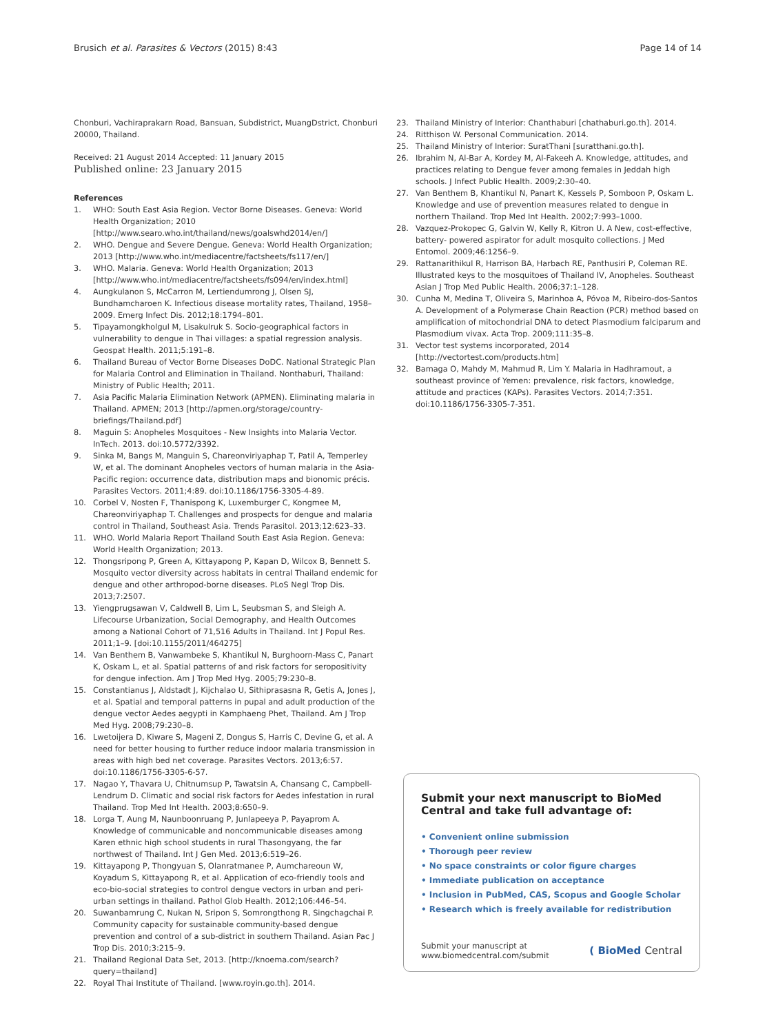Brusich et al. Parasites & Vectors (2015) 8:43 Page 14 of 14
Chonburi, Vachiraprakarn Road, Bansuan, Subdistrict, MuangDstrict, Chonburi 20000, Thailand.
Received: 21 August 2014 Accepted: 11 January 2015
Published online: 23 January 2015
References
1. WHO: South East Asia Region. Vector Borne Diseases. Geneva: World Health Organization; 2010 [http://www.searo.who.int/thailand/news/goalswhd2014/en/]
2. WHO. Dengue and Severe Dengue. Geneva: World Health Organization; 2013 [http://www.who.int/mediacentre/factsheets/fs117/en/]
3. WHO. Malaria. Geneva: World Health Organization; 2013 [http://www.who.int/mediacentre/factsheets/fs094/en/index.html]
4. Aungkulanon S, McCarron M, Lertiendumrong J, Olsen SJ, Bundhamcharoen K. Infectious disease mortality rates, Thailand, 1958–2009. Emerg Infect Dis. 2012;18:1794–801.
5. Tipayamongkholgul M, Lisakulruk S. Socio-geographical factors in vulnerability to dengue in Thai villages: a spatial regression analysis. Geospat Health. 2011;5:191–8.
6. Thailand Bureau of Vector Borne Diseases DoDC. National Strategic Plan for Malaria Control and Elimination in Thailand. Nonthaburi, Thailand: Ministry of Public Health; 2011.
7. Asia Pacific Malaria Elimination Network (APMEN). Eliminating malaria in Thailand. APMEN; 2013 [http://apmen.org/storage/country-briefings/Thailand.pdf]
8. Maguin S: Anopheles Mosquitoes - New Insights into Malaria Vector. InTech. 2013. doi:10.5772/3392.
9. Sinka M, Bangs M, Manguin S, Chareonviriyaphap T, Patil A, Temperley W, et al. The dominant Anopheles vectors of human malaria in the Asia-Pacific region: occurrence data, distribution maps and bionomic précis. Parasites Vectors. 2011;4:89. doi:10.1186/1756-3305-4-89.
10. Corbel V, Nosten F, Thanispong K, Luxemburger C, Kongmee M, Chareonviriyaphap T. Challenges and prospects for dengue and malaria control in Thailand, Southeast Asia. Trends Parasitol. 2013;12:623–33.
11. WHO. World Malaria Report Thailand South East Asia Region. Geneva: World Health Organization; 2013.
12. Thongsripong P, Green A, Kittayapong P, Kapan D, Wilcox B, Bennett S. Mosquito vector diversity across habitats in central Thailand endemic for dengue and other arthropod-borne diseases. PLoS Negl Trop Dis. 2013;7:2507.
13. Yiengprugsawan V, Caldwell B, Lim L, Seubsman S, and Sleigh A. Lifecourse Urbanization, Social Demography, and Health Outcomes among a National Cohort of 71,516 Adults in Thailand. Int J Popul Res. 2011;1–9. [doi:10.1155/2011/464275]
14. Van Benthem B, Vanwambeke S, Khantikul N, Burghoorn-Mass C, Panart K, Oskam L, et al. Spatial patterns of and risk factors for seropositivity for dengue infection. Am J Trop Med Hyg. 2005;79:230–8.
15. Constantianus J, Aldstadt J, Kijchalao U, Sithiprasasna R, Getis A, Jones J, et al. Spatial and temporal patterns in pupal and adult production of the dengue vector Aedes aegypti in Kamphaeng Phet, Thailand. Am J Trop Med Hyg. 2008;79:230–8.
16. Lwetoijera D, Kiware S, Mageni Z, Dongus S, Harris C, Devine G, et al. A need for better housing to further reduce indoor malaria transmission in areas with high bed net coverage. Parasites Vectors. 2013;6:57. doi:10.1186/1756-3305-6-57.
17. Nagao Y, Thavara U, Chitnumsup P, Tawatsin A, Chansang C, Campbell-Lendrum D. Climatic and social risk factors for Aedes infestation in rural Thailand. Trop Med Int Health. 2003;8:650–9.
18. Lorga T, Aung M, Naunboonruang P, Junlapeeya P, Payaprom A. Knowledge of communicable and noncommunicable diseases among Karen ethnic high school students in rural Thasongyang, the far northwest of Thailand. Int J Gen Med. 2013;6:519–26.
19. Kittayapong P, Thongyuan S, Olanratmanee P, Aumchareoun W, Koyadum S, Kittayapong R, et al. Application of eco-friendly tools and eco-bio-social strategies to control dengue vectors in urban and peri-urban settings in thailand. Pathol Glob Health. 2012;106:446–54.
20. Suwanbamrung C, Nukan N, Sripon S, Somrongthong R, Singchagchai P. Community capacity for sustainable community-based dengue prevention and control of a sub-district in southern Thailand. Asian Pac J Trop Dis. 2010;3:215–9.
21. Thailand Regional Data Set, 2013. [http://knoema.com/search?query=thailand]
22. Royal Thai Institute of Thailand. [www.royin.go.th]. 2014.
23. Thailand Ministry of Interior: Chanthaburi [chathaburi.go.th]. 2014.
24. Ritthison W. Personal Communication. 2014.
25. Thailand Ministry of Interior: SuratThani [suratthani.go.th].
26. Ibrahim N, Al-Bar A, Kordey M, Al-Fakeeh A. Knowledge, attitudes, and practices relating to Dengue fever among females in Jeddah high schools. J Infect Public Health. 2009;2:30–40.
27. Van Benthem B, Khantikul N, Panart K, Kessels P, Somboon P, Oskam L. Knowledge and use of prevention measures related to dengue in northern Thailand. Trop Med Int Health. 2002;7:993–1000.
28. Vazquez-Prokopec G, Galvin W, Kelly R, Kitron U. A New, cost-effective, battery- powered aspirator for adult mosquito collections. J Med Entomol. 2009;46:1256–9.
29. Rattanarithikul R, Harrison BA, Harbach RE, Panthusiri P, Coleman RE. Illustrated keys to the mosquitoes of Thailand IV, Anopheles. Southeast Asian J Trop Med Public Health. 2006;37:1–128.
30. Cunha M, Medina T, Oliveira S, Marinhoa A, Póvoa M, Ribeiro-dos-Santos A. Development of a Polymerase Chain Reaction (PCR) method based on amplification of mitochondrial DNA to detect Plasmodium falciparum and Plasmodium vivax. Acta Trop. 2009;111:35–8.
31. Vector test systems incorporated, 2014 [http://vectortest.com/products.htm]
32. Bamaga O, Mahdy M, Mahmud R, Lim Y. Malaria in Hadhramout, a southeast province of Yemen: prevalence, risk factors, knowledge, attitude and practices (KAPs). Parasites Vectors. 2014;7:351. doi:10.1186/1756-3305-7-351.
Submit your next manuscript to BioMed Central and take full advantage of:
• Convenient online submission
• Thorough peer review
• No space constraints or color figure charges
• Immediate publication on acceptance
• Inclusion in PubMed, CAS, Scopus and Google Scholar
• Research which is freely available for redistribution
Submit your manuscript at
www.biomedcentral.com/submit ( BioMed Central